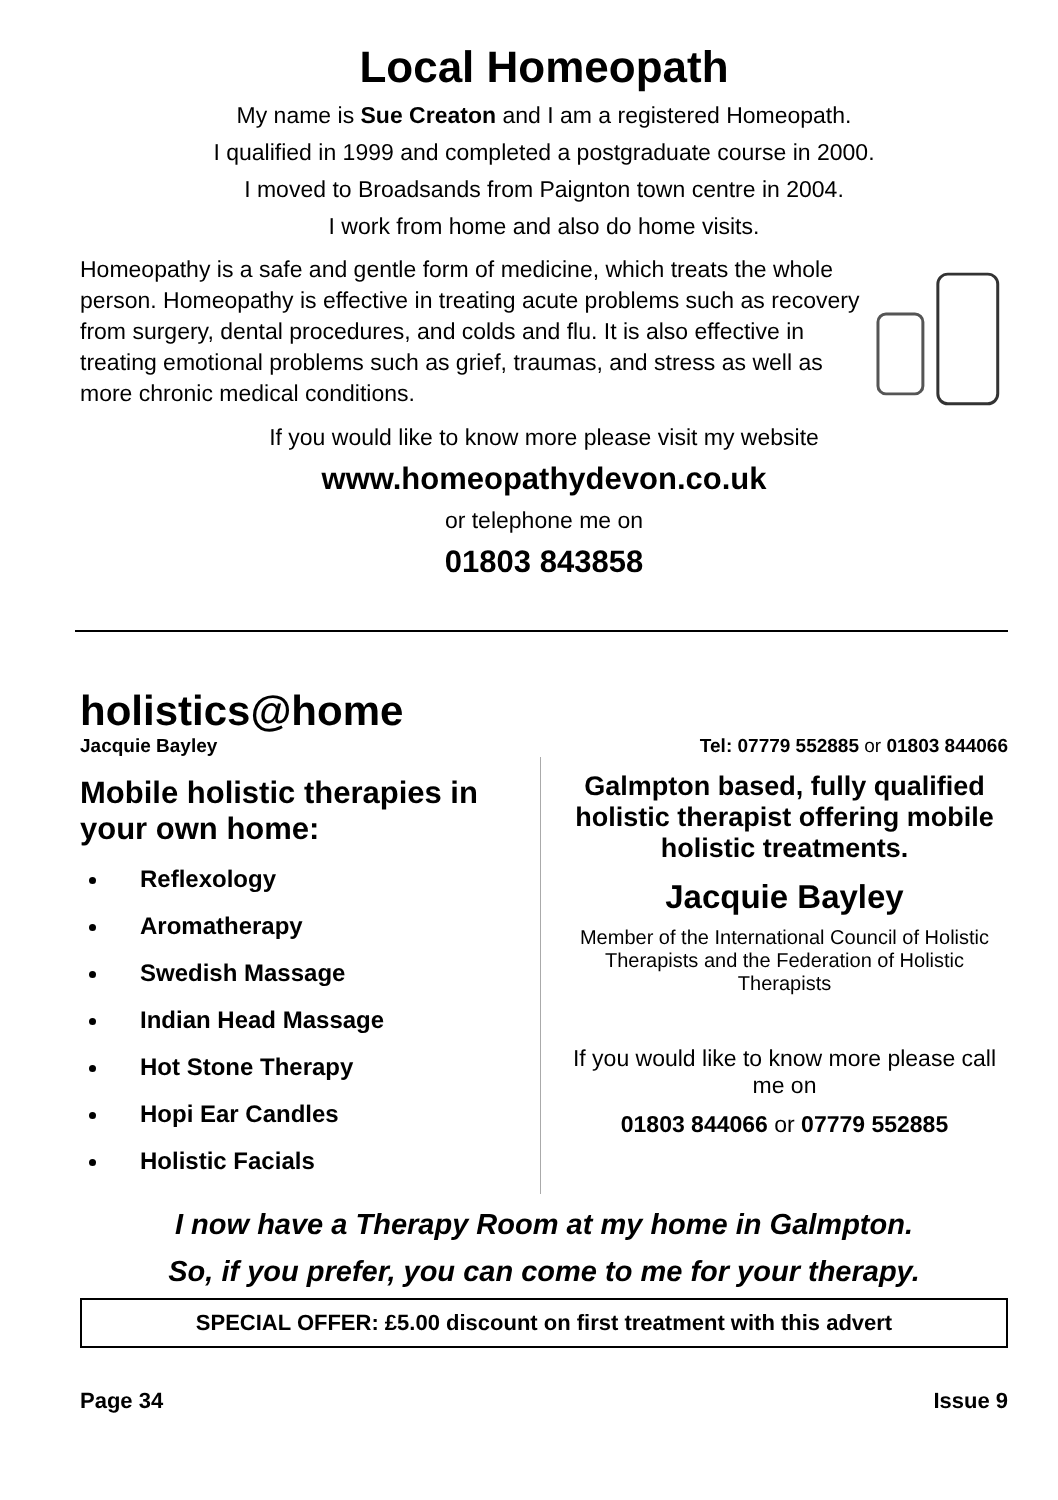Local Homeopath
My name is Sue Creaton and I am a registered Homeopath.
I qualified in 1999 and completed a postgraduate course in 2000.
I moved to Broadsands from Paignton town centre in 2004.
I work from home and also do home visits.
Homeopathy is a safe and gentle form of medicine, which treats the whole person. Homeopathy is effective in treating acute problems such as recovery from surgery, dental procedures, and colds and flu. It is also effective in treating emotional problems such as grief, traumas, and stress as well as more chronic medical conditions.
If you would like to know more please visit my website
www.homeopathydevon.co.uk
or telephone me on
01803 843858
holistics@home
Jacquie Bayley Tel: 07779 552885 or 01803 844066
Mobile holistic therapies in your own home:
Reflexology
Aromatherapy
Swedish Massage
Indian Head Massage
Hot Stone Therapy
Hopi Ear Candles
Holistic Facials
Galmpton based, fully qualified holistic therapist offering mobile holistic treatments.
Jacquie Bayley
Member of the International Council of Holistic Therapists and the Federation of Holistic Therapists
If you would like to know more please call me on
01803 844066 or 07779 552885
I now have a Therapy Room at my home in Galmpton.
So, if you prefer, you can come to me for your therapy.
SPECIAL OFFER: £5.00 discount on first treatment with this advert
Page 34 Issue 9